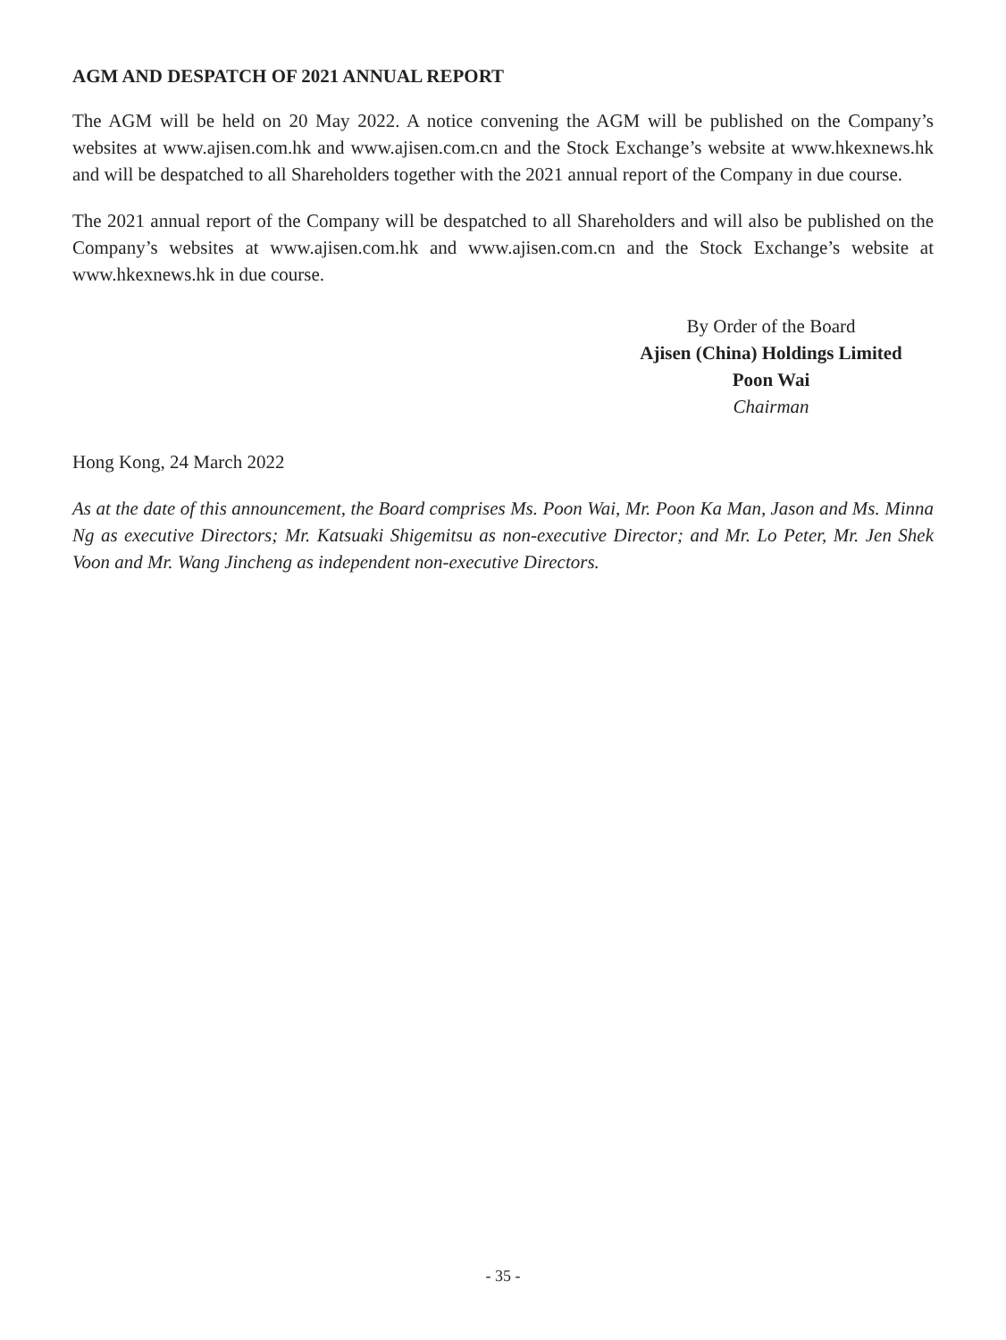AGM AND DESPATCH OF 2021 ANNUAL REPORT
The AGM will be held on 20 May 2022. A notice convening the AGM will be published on the Company’s websites at www.ajisen.com.hk and www.ajisen.com.cn and the Stock Exchange’s website at www.hkexnews.hk and will be despatched to all Shareholders together with the 2021 annual report of the Company in due course.
The 2021 annual report of the Company will be despatched to all Shareholders and will also be published on the Company’s websites at www.ajisen.com.hk and www.ajisen.com.cn and the Stock Exchange’s website at www.hkexnews.hk in due course.
By Order of the Board
Ajisen (China) Holdings Limited
Poon Wai
Chairman
Hong Kong, 24 March 2022
As at the date of this announcement, the Board comprises Ms. Poon Wai, Mr. Poon Ka Man, Jason and Ms. Minna Ng as executive Directors; Mr. Katsuaki Shigemitsu as non-executive Director; and Mr. Lo Peter, Mr. Jen Shek Voon and Mr. Wang Jincheng as independent non-executive Directors.
- 35 -